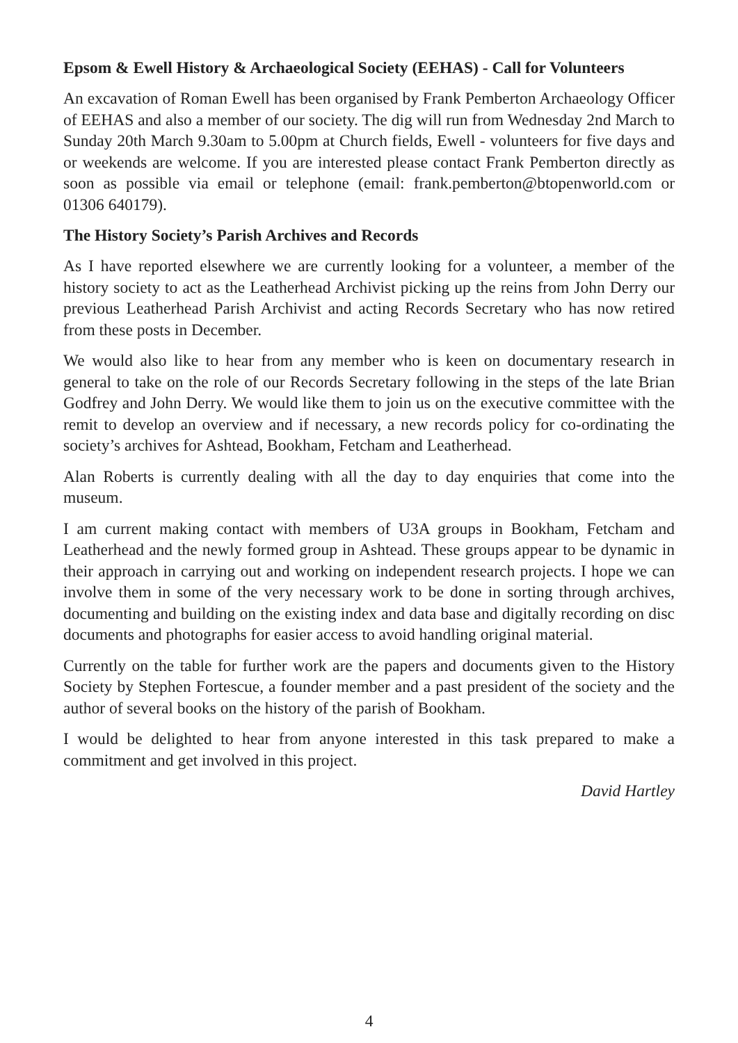Epsom & Ewell History & Archaeological Society (EEHAS) - Call for Volunteers
An excavation of Roman Ewell has been organised by Frank Pemberton Archaeology Officer of EEHAS and also a member of our society. The dig will run from Wednesday 2nd March to Sunday 20th March 9.30am to 5.00pm at Church fields, Ewell - volunteers for five days and or weekends are welcome. If you are interested please contact Frank Pemberton directly as soon as possible via email or telephone (email: frank.pemberton@btopenworld.com or 01306 640179).
The History Society’s Parish Archives and Records
As I have reported elsewhere we are currently looking for a volunteer, a member of the history society to act as the Leatherhead Archivist picking up the reins from John Derry our previous Leatherhead Parish Archivist and acting Records Secretary who has now retired from these posts in December.
We would also like to hear from any member who is keen on documentary research in general to take on the role of our Records Secretary following in the steps of the late Brian Godfrey and John Derry. We would like them to join us on the executive committee with the remit to develop an overview and if necessary, a new records policy for co-ordinating the society’s archives for Ashtead, Bookham, Fetcham and Leatherhead.
Alan Roberts is currently dealing with all the day to day enquiries that come into the museum.
I am current making contact with members of U3A groups in Bookham, Fetcham and Leatherhead and the newly formed group in Ashtead. These groups appear to be dynamic in their approach in carrying out and working on independent research projects. I hope we can involve them in some of the very necessary work to be done in sorting through archives, documenting and building on the existing index and data base and digitally recording on disc documents and photographs for easier access to avoid handling original material.
Currently on the table for further work are the papers and documents given to the History Society by Stephen Fortescue, a founder member and a past president of the society and the author of several books on the history of the parish of Bookham.
I would be delighted to hear from anyone interested in this task prepared to make a commitment and get involved in this project.
David Hartley
4